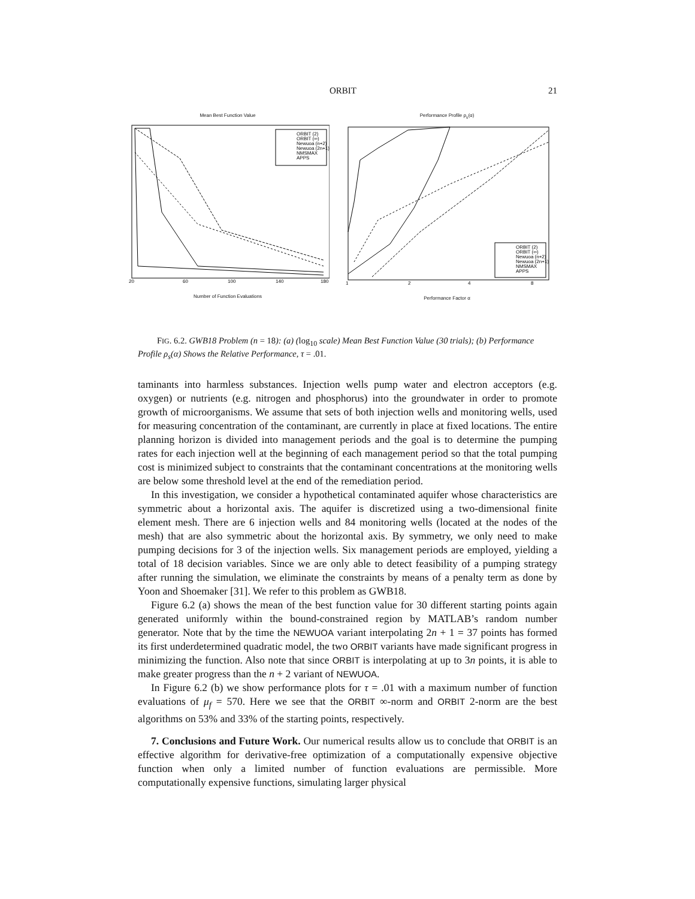ORBIT 21
Mean Best Function Value
20
60
100
140
180
ORBIT (2)
ORBIT (∞)
Newuoa (n+2)
Newuoa (2n+1)
NMSMAX
APPS
Number of Function Evaluations
Performance Profile ρ<sub>s</sub>(α)
1
2
4
8
ORBIT (2)
ORBIT (∞)
Newuoa (n+2)
Newuoa (2n+1)
NMSMAX
APPS
Performance Factor α
FIG. 6.2. GWB18 Problem (n = 18): (a) (log<sub>10</sub> scale) Mean Best Function Value (30 trials); (b) Performance Profile ρ<sub>s</sub>(α) Shows the Relative Performance, τ = .01.
taminants into harmless substances. Injection wells pump water and electron acceptors (e.g. oxygen) or nutrients (e.g. nitrogen and phosphorus) into the groundwater in order to promote growth of microorganisms. We assume that sets of both injection wells and monitoring wells, used for measuring concentration of the contaminant, are currently in place at fixed locations. The entire planning horizon is divided into management periods and the goal is to determine the pumping rates for each injection well at the beginning of each management period so that the total pumping cost is minimized subject to constraints that the contaminant concentrations at the monitoring wells are below some threshold level at the end of the remediation period.
In this investigation, we consider a hypothetical contaminated aquifer whose characteristics are symmetric about a horizontal axis. The aquifer is discretized using a two-dimensional finite element mesh. There are 6 injection wells and 84 monitoring wells (located at the nodes of the mesh) that are also symmetric about the horizontal axis. By symmetry, we only need to make pumping decisions for 3 of the injection wells. Six management periods are employed, yielding a total of 18 decision variables. Since we are only able to detect feasibility of a pumping strategy after running the simulation, we eliminate the constraints by means of a penalty term as done by Yoon and Shoemaker [31]. We refer to this problem as GWB18.
Figure 6.2 (a) shows the mean of the best function value for 30 different starting points again generated uniformly within the bound-constrained region by MATLAB’s random number generator. Note that by the time the NEWUOA variant interpolating 2n + 1 = 37 points has formed its first underdetermined quadratic model, the two ORBIT variants have made significant progress in minimizing the function. Also note that since ORBIT is interpolating at up to 3n points, it is able to make greater progress than the n + 2 variant of NEWUOA.
In Figure 6.2 (b) we show performance plots for τ = .01 with a maximum number of function evaluations of μ<sub>f</sub> = 570. Here we see that the ORBIT ∞-norm and ORBIT 2-norm are the best algorithms on 53% and 33% of the starting points, respectively.
7. Conclusions and Future Work. Our numerical results allow us to conclude that ORBIT is an effective algorithm for derivative-free optimization of a computationally expensive objective function when only a limited number of function evaluations are permissible. More computationally expensive functions, simulating larger physical